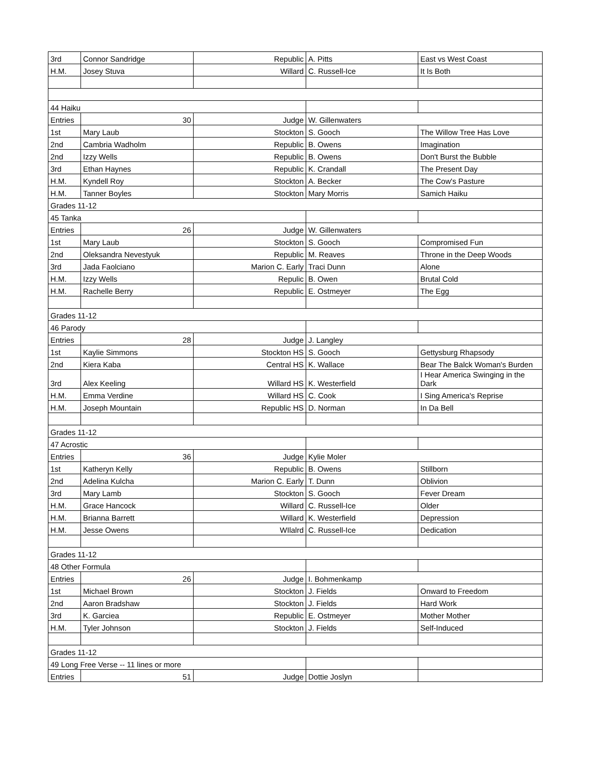| 3rd | Connor Sandridge | Republic | A. Pitts | East vs West Coast |
| H.M. | Josey Stuva | Willard | C. Russell-Ice | It Is Both |
| 44 Haiku | | | | |
| Entries | 30 | Judge | W. Gillenwaters | |
| 1st | Mary Laub | Stockton | S. Gooch | The Willow Tree Has Love |
| 2nd | Cambria Wadholm | Republic | B. Owens | Imagination |
| 2nd | Izzy Wells | Republic | B. Owens | Don't Burst the Bubble |
| 3rd | Ethan Haynes | Republic | K. Crandall | The Present Day |
| H.M. | Kyndell Roy | Stockton | A. Becker | The Cow's Pasture |
| H.M. | Tanner Boyles | Stockton | Mary Morris | Samich Haiku |
| Grades 11-12 | | | | |
| 45 Tanka | | | | |
| Entries | 26 | Judge | W. Gillenwaters | |
| 1st | Mary Laub | Stockton | S. Gooch | Compromised Fun |
| 2nd | Oleksandra Nevestyuk | Republic | M. Reaves | Throne in the Deep Woods |
| 3rd | Jada Faolciano | Marion C. Early | Traci Dunn | Alone |
| H.M. | Izzy Wells | Repulic | B. Owen | Brutal Cold |
| H.M. | Rachelle Berry | Republic | E. Ostmeyer | The Egg |
| Grades 11-12 | | | | |
| 46 Parody | | | | |
| Entries | 28 | Judge | J. Langley | |
| 1st | Kaylie Simmons | Stockton HS | S. Gooch | Gettysburg Rhapsody |
| 2nd | Kiera Kaba | Central HS | K. Wallace | Bear The Balck Woman's Burden |
| 3rd | Alex Keeling | Willard HS | K. Westerfield | I Hear America Swinging in the Dark |
| H.M. | Emma Verdine | Willard HS | C. Cook | I Sing America's Reprise |
| H.M. | Joseph Mountain | Republic HS | D. Norman | In Da Bell |
| Grades 11-12 | | | | |
| 47 Acrostic | | | | |
| Entries | 36 | Judge | Kylie Moler | |
| 1st | Katheryn Kelly | Republic | B. Owens | Stillborn |
| 2nd | Adelina Kulcha | Marion C. Early | T. Dunn | Oblivion |
| 3rd | Mary Lamb | Stockton | S. Gooch | Fever Dream |
| H.M. | Grace Hancock | Willard | C. Russell-Ice | Older |
| H.M. | Brianna Barrett | Willard | K. Westerfield | Depression |
| H.M. | Jesse Owens | WIlalrd | C. Russell-Ice | Dedication |
| Grades 11-12 | | | | |
| 48 Other Formula | | | | |
| Entries | 26 | Judge | I. Bohmenkamp | |
| 1st | Michael Brown | Stockton | J. Fields | Onward to Freedom |
| 2nd | Aaron Bradshaw | Stockton | J. Fields | Hard Work |
| 3rd | K. Garciea | Republic | E. Ostmeyer | Mother Mother |
| H.M. | Tyler Johnson | Stockton | J. Fields | Self-Induced |
| Grades 11-12 | | | | |
| 49 Long Free Verse -- 11 lines or more | | | | |
| Entries | 51 | Judge | Dottie Joslyn | |